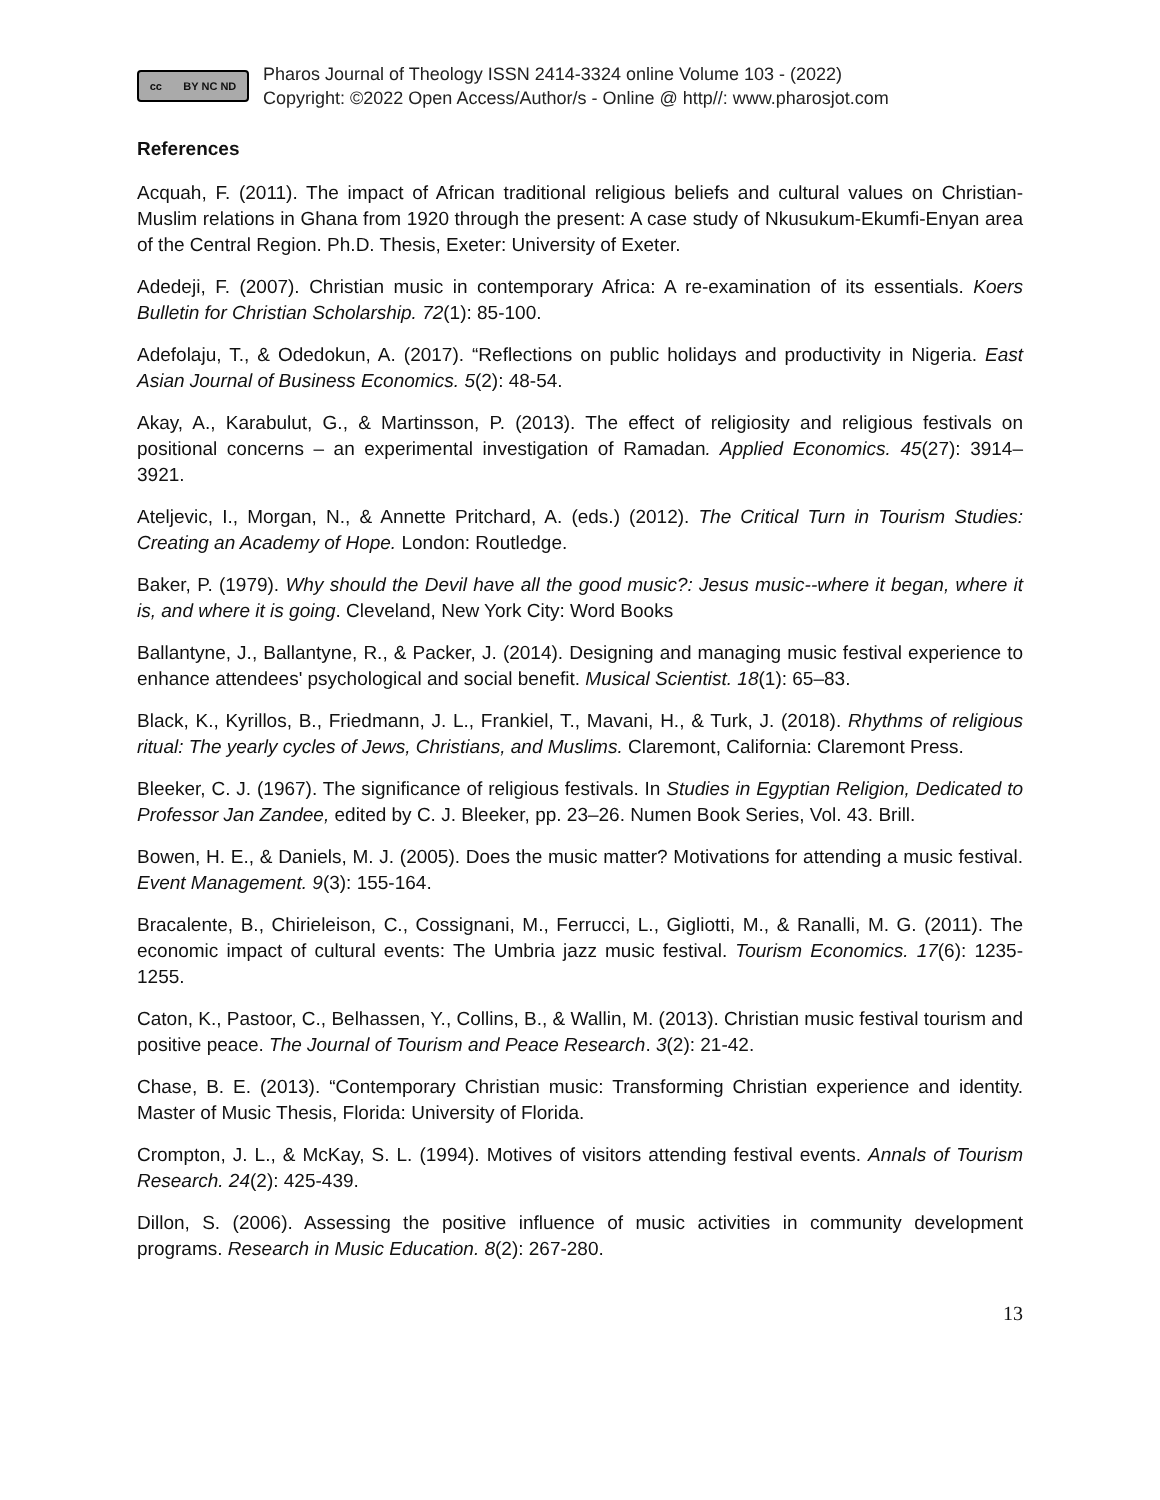cc BY NC ND
Pharos Journal of Theology ISSN 2414-3324 online Volume 103 - (2022)
Copyright: ©2022 Open Access/Author/s - Online @ http//: www.pharosjot.com
References
Acquah, F. (2011). The impact of African traditional religious beliefs and cultural values on Christian-Muslim relations in Ghana from 1920 through the present: A case study of Nkusukum-Ekumfi-Enyan area of the Central Region. Ph.D. Thesis, Exeter: University of Exeter.
Adedeji, F. (2007). Christian music in contemporary Africa: A re-examination of its essentials. Koers Bulletin for Christian Scholarship. 72(1): 85-100.
Adefolaju, T., & Odedokun, A. (2017). “Reflections on public holidays and productivity in Nigeria. East Asian Journal of Business Economics. 5(2): 48-54.
Akay, A., Karabulut, G., & Martinsson, P. (2013). The effect of religiosity and religious festivals on positional concerns – an experimental investigation of Ramadan. Applied Economics. 45(27): 3914–3921.
Ateljevic, I., Morgan, N., & Annette Pritchard, A. (eds.) (2012). The Critical Turn in Tourism Studies: Creating an Academy of Hope. London: Routledge.
Baker, P. (1979). Why should the Devil have all the good music?: Jesus music--where it began, where it is, and where it is going. Cleveland, New York City: Word Books
Ballantyne, J., Ballantyne, R., & Packer, J. (2014). Designing and managing music festival experience to enhance attendees' psychological and social benefit. Musical Scientist. 18(1): 65–83.
Black, K., Kyrillos, B., Friedmann, J. L., Frankiel, T., Mavani, H., & Turk, J. (2018). Rhythms of religious ritual: The yearly cycles of Jews, Christians, and Muslims. Claremont, California: Claremont Press.
Bleeker, C. J. (1967). The significance of religious festivals. In Studies in Egyptian Religion, Dedicated to Professor Jan Zandee, edited by C. J. Bleeker, pp. 23–26. Numen Book Series, Vol. 43. Brill.
Bowen, H. E., & Daniels, M. J. (2005). Does the music matter? Motivations for attending a music festival. Event Management. 9(3): 155-164.
Bracalente, B., Chirieleison, C., Cossignani, M., Ferrucci, L., Gigliotti, M., & Ranalli, M. G. (2011). The economic impact of cultural events: The Umbria jazz music festival. Tourism Economics. 17(6): 1235-1255.
Caton, K., Pastoor, C., Belhassen, Y., Collins, B., & Wallin, M. (2013). Christian music festival tourism and positive peace. The Journal of Tourism and Peace Research. 3(2): 21-42.
Chase, B. E. (2013). “Contemporary Christian music: Transforming Christian experience and identity. Master of Music Thesis, Florida: University of Florida.
Crompton, J. L., & McKay, S. L. (1994). Motives of visitors attending festival events. Annals of Tourism Research. 24(2): 425-439.
Dillon, S. (2006). Assessing the positive influence of music activities in community development programs. Research in Music Education. 8(2): 267-280.
13